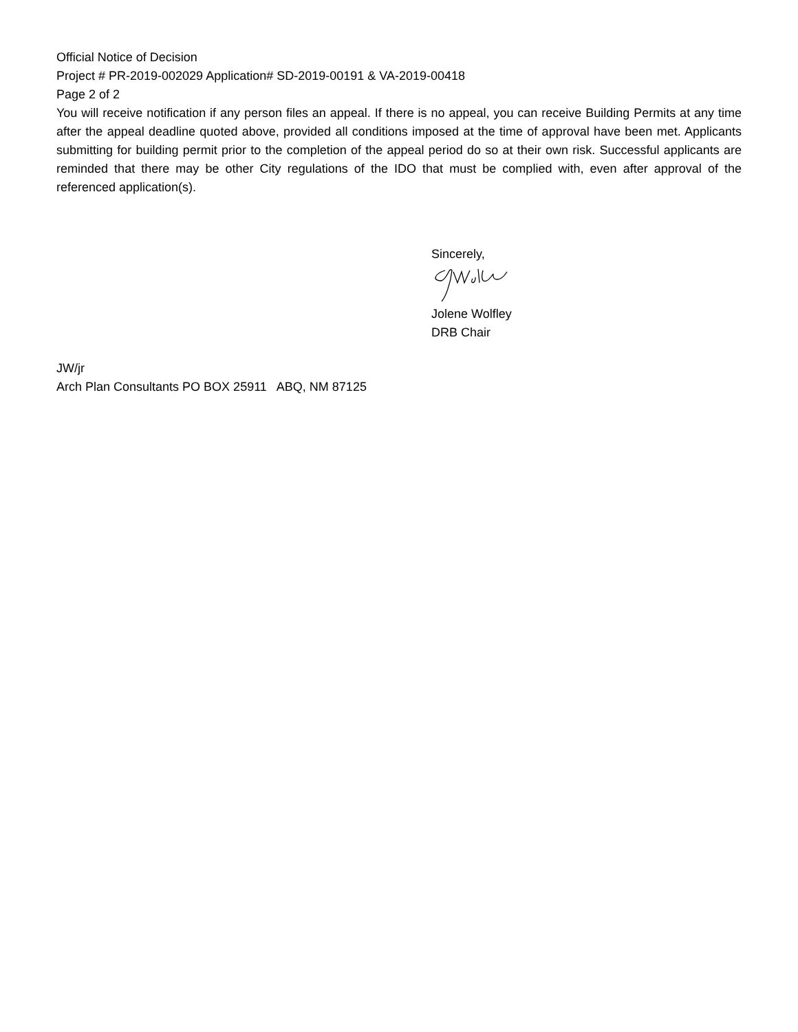Official Notice of Decision
Project # PR-2019-002029 Application# SD-2019-00191 & VA-2019-00418
Page 2 of 2
You will receive notification if any person files an appeal. If there is no appeal, you can receive Building Permits at any time after the appeal deadline quoted above, provided all conditions imposed at the time of approval have been met. Applicants submitting for building permit prior to the completion of the appeal period do so at their own risk. Successful applicants are reminded that there may be other City regulations of the IDO that must be complied with, even after approval of the referenced application(s).
Sincerely,
Jolene Wolfley
DRB Chair
JW/jr
Arch Plan Consultants PO BOX 25911 ABQ, NM 87125